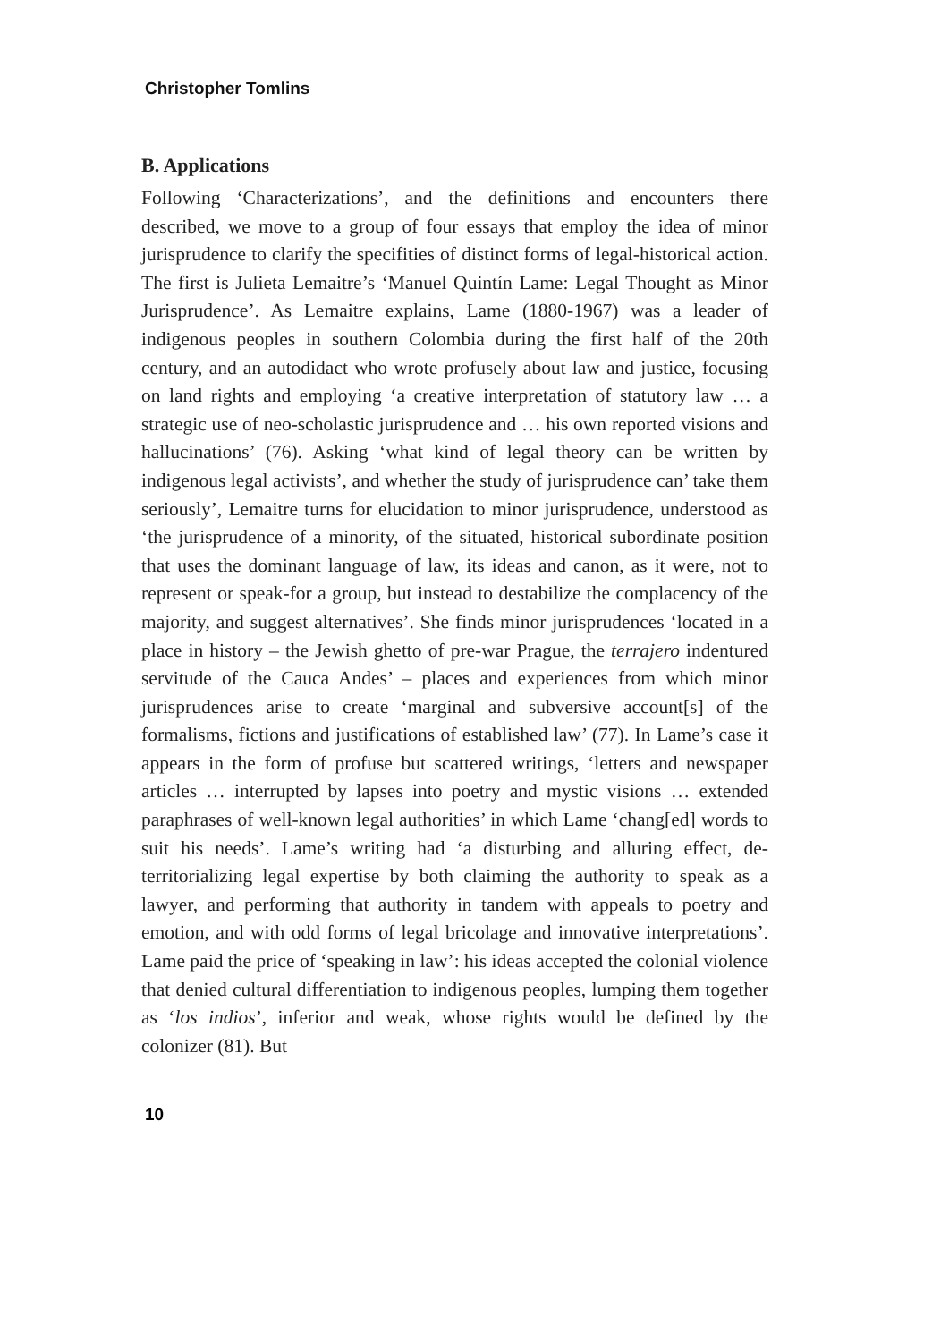Christopher Tomlins
B. Applications
Following ‘Characterizations’, and the definitions and encounters there described, we move to a group of four essays that employ the idea of minor jurisprudence to clarify the specifities of distinct forms of legal-historical action. The first is Julieta Lemaitre’s ‘Manuel Quintín Lame: Legal Thought as Minor Jurisprudence’. As Lemaitre explains, Lame (1880-1967) was a leader of indigenous peoples in southern Colombia during the first half of the 20th century, and an autodidact who wrote profusely about law and justice, focusing on land rights and employing ‘a creative interpretation of statutory law … a strategic use of neo-scholastic jurisprudence and … his own reported visions and hallucinations’ (76). Asking ‘what kind of legal theory can be written by indigenous legal activists’, and whether the study of jurisprudence can’ take them seriously’, Lemaitre turns for elucidation to minor jurisprudence, understood as ‘the jurisprudence of a minority, of the situated, historical subordinate position that uses the dominant language of law, its ideas and canon, as it were, not to represent or speak-for a group, but instead to destabilize the complacency of the majority, and suggest alternatives’. She finds minor jurisprudences ‘located in a place in history – the Jewish ghetto of pre-war Prague, the terrajero indentured servitude of the Cauca Andes’ – places and experiences from which minor jurisprudences arise to create ‘marginal and subversive account[s] of the formalisms, fictions and justifications of established law’ (77). In Lame’s case it appears in the form of profuse but scattered writings, ‘letters and newspaper articles … interrupted by lapses into poetry and mystic visions … extended paraphrases of well-known legal authorities’ in which Lame ‘chang[ed] words to suit his needs’. Lame’s writing had ‘a disturbing and alluring effect, de-territorializing legal expertise by both claiming the authority to speak as a lawyer, and performing that authority in tandem with appeals to poetry and emotion, and with odd forms of legal bricolage and innovative interpretations’. Lame paid the price of ‘speaking in law’: his ideas accepted the colonial violence that denied cultural differentiation to indigenous peoples, lumping them together as ‘los indios’, inferior and weak, whose rights would be defined by the colonizer (81). But
10